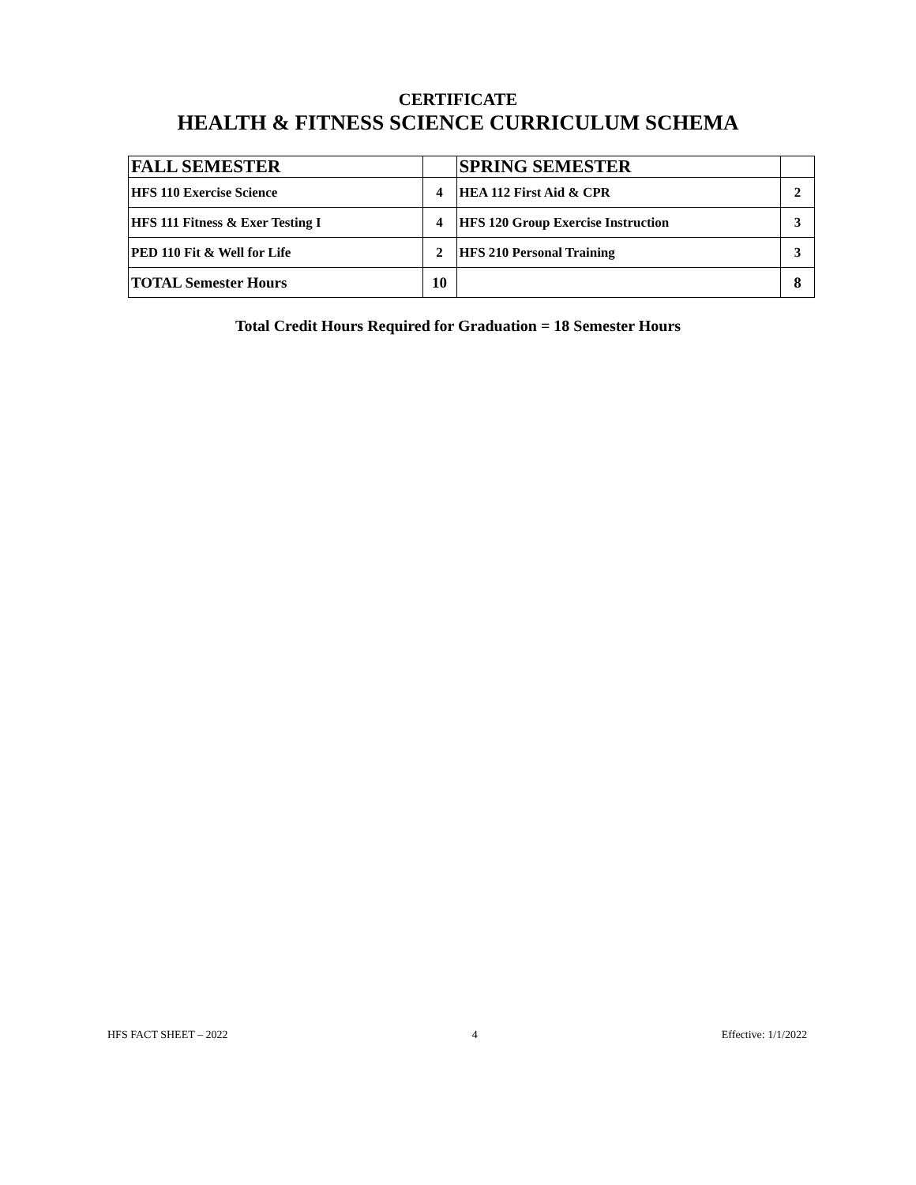CERTIFICATE
HEALTH & FITNESS SCIENCE CURRICULUM SCHEMA
| FALL SEMESTER | | SPRING SEMESTER | |
| --- | --- | --- | --- |
| HFS 110 Exercise Science | 4 | HEA 112 First Aid & CPR | 2 |
| HFS 111 Fitness & Exer Testing I | 4 | HFS 120 Group Exercise Instruction | 3 |
| PED 110 Fit & Well for Life | 2 | HFS 210 Personal Training | 3 |
| TOTAL Semester Hours | 10 | | 8 |
Total Credit Hours Required for Graduation = 18 Semester Hours
HFS FACT SHEET – 2022 4 Effective: 1/1/2022